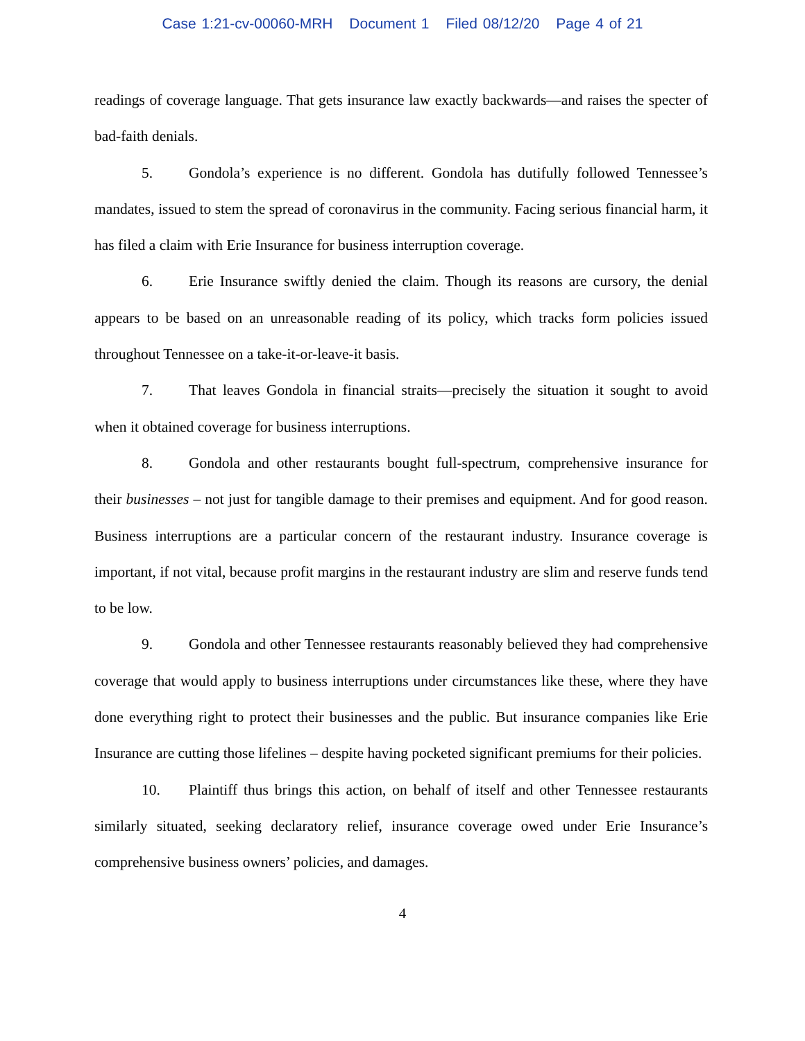Case 1:21-cv-00060-MRH Document 1 Filed 08/12/20 Page 4 of 21
readings of coverage language. That gets insurance law exactly backwards—and raises the specter of bad-faith denials.
5. Gondola’s experience is no different. Gondola has dutifully followed Tennessee’s mandates, issued to stem the spread of coronavirus in the community. Facing serious financial harm, it has filed a claim with Erie Insurance for business interruption coverage.
6. Erie Insurance swiftly denied the claim. Though its reasons are cursory, the denial appears to be based on an unreasonable reading of its policy, which tracks form policies issued throughout Tennessee on a take-it-or-leave-it basis.
7. That leaves Gondola in financial straits—precisely the situation it sought to avoid when it obtained coverage for business interruptions.
8. Gondola and other restaurants bought full-spectrum, comprehensive insurance for their businesses – not just for tangible damage to their premises and equipment. And for good reason. Business interruptions are a particular concern of the restaurant industry. Insurance coverage is important, if not vital, because profit margins in the restaurant industry are slim and reserve funds tend to be low.
9. Gondola and other Tennessee restaurants reasonably believed they had comprehensive coverage that would apply to business interruptions under circumstances like these, where they have done everything right to protect their businesses and the public. But insurance companies like Erie Insurance are cutting those lifelines – despite having pocketed significant premiums for their policies.
10. Plaintiff thus brings this action, on behalf of itself and other Tennessee restaurants similarly situated, seeking declaratory relief, insurance coverage owed under Erie Insurance’s comprehensive business owners’ policies, and damages.
4